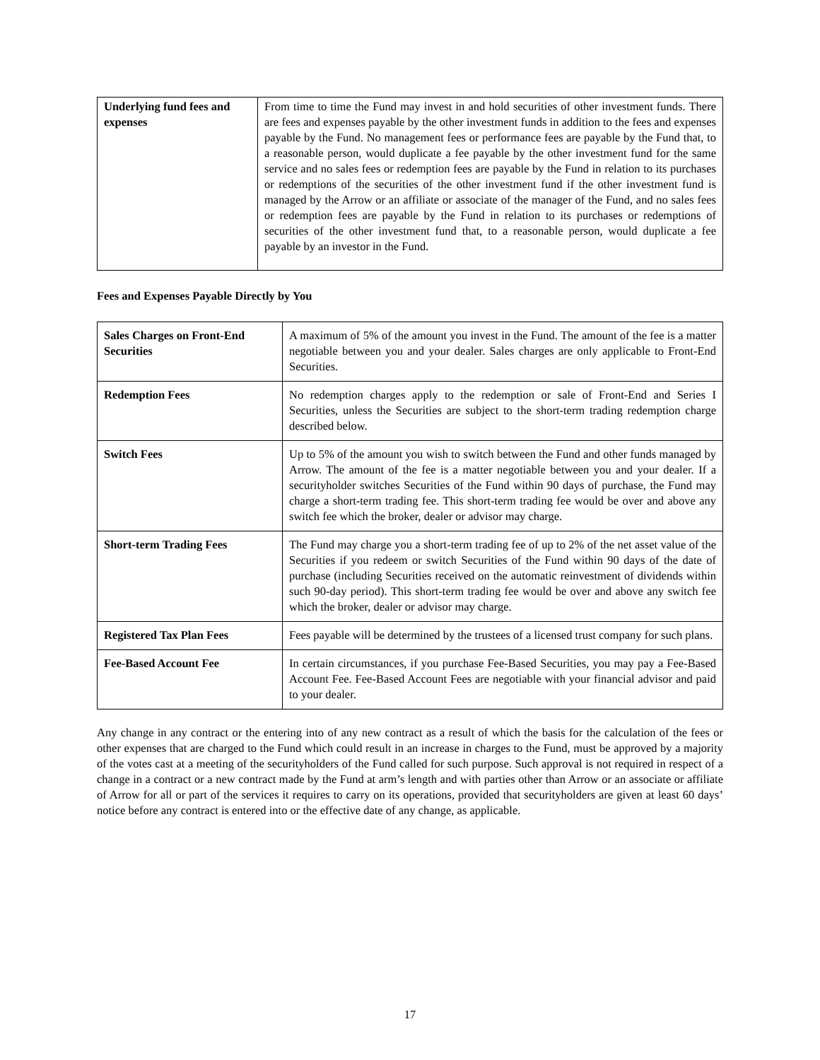| Underlying fund fees and expenses | From time to time the Fund may invest in and hold securities of other investment funds. There are fees and expenses payable by the other investment funds in addition to the fees and expenses payable by the Fund. No management fees or performance fees are payable by the Fund that, to a reasonable person, would duplicate a fee payable by the other investment fund for the same service and no sales fees or redemption fees are payable by the Fund in relation to its purchases or redemptions of the securities of the other investment fund if the other investment fund is managed by the Arrow or an affiliate or associate of the manager of the Fund, and no sales fees or redemption fees are payable by the Fund in relation to its purchases or redemptions of securities of the other investment fund that, to a reasonable person, would duplicate a fee payable by an investor in the Fund. |
Fees and Expenses Payable Directly by You
| Sales Charges on Front-End Securities | A maximum of 5% of the amount you invest in the Fund. The amount of the fee is a matter negotiable between you and your dealer. Sales charges are only applicable to Front-End Securities. |
| Redemption Fees | No redemption charges apply to the redemption or sale of Front-End and Series I Securities, unless the Securities are subject to the short-term trading redemption charge described below. |
| Switch Fees | Up to 5% of the amount you wish to switch between the Fund and other funds managed by Arrow. The amount of the fee is a matter negotiable between you and your dealer. If a securityholder switches Securities of the Fund within 90 days of purchase, the Fund may charge a short-term trading fee. This short-term trading fee would be over and above any switch fee which the broker, dealer or advisor may charge. |
| Short-term Trading Fees | The Fund may charge you a short-term trading fee of up to 2% of the net asset value of the Securities if you redeem or switch Securities of the Fund within 90 days of the date of purchase (including Securities received on the automatic reinvestment of dividends within such 90-day period). This short-term trading fee would be over and above any switch fee which the broker, dealer or advisor may charge. |
| Registered Tax Plan Fees | Fees payable will be determined by the trustees of a licensed trust company for such plans. |
| Fee-Based Account Fee | In certain circumstances, if you purchase Fee-Based Securities, you may pay a Fee-Based Account Fee. Fee-Based Account Fees are negotiable with your financial advisor and paid to your dealer. |
Any change in any contract or the entering into of any new contract as a result of which the basis for the calculation of the fees or other expenses that are charged to the Fund which could result in an increase in charges to the Fund, must be approved by a majority of the votes cast at a meeting of the securityholders of the Fund called for such purpose. Such approval is not required in respect of a change in a contract or a new contract made by the Fund at arm’s length and with parties other than Arrow or an associate or affiliate of Arrow for all or part of the services it requires to carry on its operations, provided that securityholders are given at least 60 days’ notice before any contract is entered into or the effective date of any change, as applicable.
17